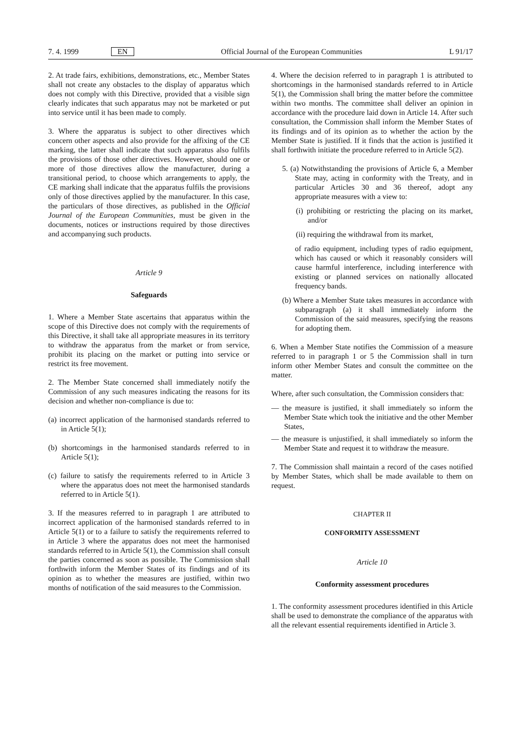7. 4. 1999 EN Official Journal of the European Communities L 91/17
2. At trade fairs, exhibitions, demonstrations, etc., Member States shall not create any obstacles to the display of apparatus which does not comply with this Directive, provided that a visible sign clearly indicates that such apparatus may not be marketed or put into service until it has been made to comply.
3. Where the apparatus is subject to other directives which concern other aspects and also provide for the affixing of the CE marking, the latter shall indicate that such apparatus also fulfils the provisions of those other directives. However, should one or more of those directives allow the manufacturer, during a transitional period, to choose which arrangements to apply, the CE marking shall indicate that the apparatus fulfils the provisions only of those directives applied by the manufacturer. In this case, the particulars of those directives, as published in the Official Journal of the European Communities, must be given in the documents, notices or instructions required by those directives and accompanying such products.
Article 9
Safeguards
1. Where a Member State ascertains that apparatus within the scope of this Directive does not comply with the requirements of this Directive, it shall take all appropriate measures in its territory to withdraw the apparatus from the market or from service, prohibit its placing on the market or putting into service or restrict its free movement.
2. The Member State concerned shall immediately notify the Commission of any such measures indicating the reasons for its decision and whether non-compliance is due to:
(a) incorrect application of the harmonised standards referred to in Article 5(1);
(b) shortcomings in the harmonised standards referred to in Article 5(1);
(c) failure to satisfy the requirements referred to in Article 3 where the apparatus does not meet the harmonised standards referred to in Article 5(1).
3. If the measures referred to in paragraph 1 are attributed to incorrect application of the harmonised standards referred to in Article 5(1) or to a failure to satisfy the requirements referred to in Article 3 where the apparatus does not meet the harmonised standards referred to in Article 5(1), the Commission shall consult the parties concerned as soon as possible. The Commission shall forthwith inform the Member States of its findings and of its opinion as to whether the measures are justified, within two months of notification of the said measures to the Commission.
4. Where the decision referred to in paragraph 1 is attributed to shortcomings in the harmonised standards referred to in Article 5(1), the Commission shall bring the matter before the committee within two months. The committee shall deliver an opinion in accordance with the procedure laid down in Article 14. After such consultation, the Commission shall inform the Member States of its findings and of its opinion as to whether the action by the Member State is justified. If it finds that the action is justified it shall forthwith initiate the procedure referred to in Article 5(2).
5. (a) Notwithstanding the provisions of Article 6, a Member State may, acting in conformity with the Treaty, and in particular Articles 30 and 36 thereof, adopt any appropriate measures with a view to:
(i) prohibiting or restricting the placing on its market, and/or
(ii) requiring the withdrawal from its market,
of radio equipment, including types of radio equipment, which has caused or which it reasonably considers will cause harmful interference, including interference with existing or planned services on nationally allocated frequency bands.
(b) Where a Member State takes measures in accordance with subparagraph (a) it shall immediately inform the Commission of the said measures, specifying the reasons for adopting them.
6. When a Member State notifies the Commission of a measure referred to in paragraph 1 or 5 the Commission shall in turn inform other Member States and consult the committee on the matter.
Where, after such consultation, the Commission considers that:
— the measure is justified, it shall immediately so inform the Member State which took the initiative and the other Member States,
— the measure is unjustified, it shall immediately so inform the Member State and request it to withdraw the measure.
7. The Commission shall maintain a record of the cases notified by Member States, which shall be made available to them on request.
CHAPTER II
CONFORMITY ASSESSMENT
Article 10
Conformity assessment procedures
1. The conformity assessment procedures identified in this Article shall be used to demonstrate the compliance of the apparatus with all the relevant essential requirements identified in Article 3.